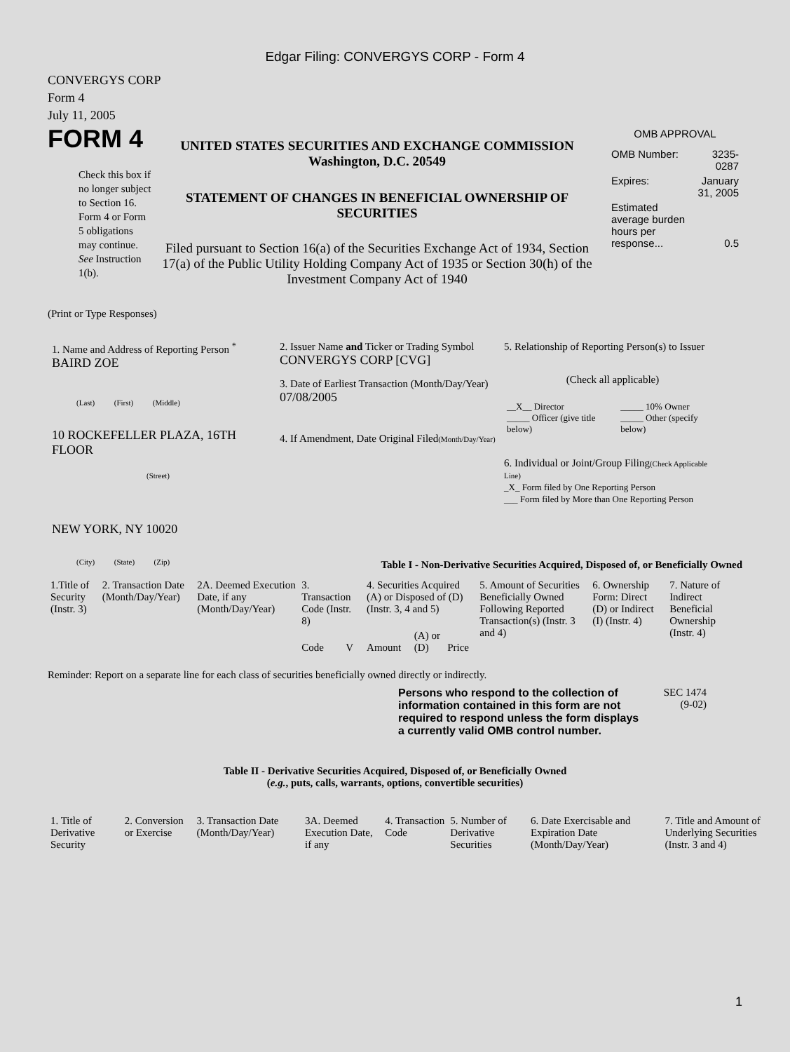Edgar Filing: CONVERGYS CORP - Form 4
CONVERGYS CORP
Form 4
July 11, 2005
FORM 4
Check this box if no longer subject to Section 16. Form 4 or Form 5 obligations may continue. See Instruction 1(b).
UNITED STATES SECURITIES AND EXCHANGE COMMISSION
Washington, D.C. 20549
STATEMENT OF CHANGES IN BENEFICIAL OWNERSHIP OF SECURITIES
Filed pursuant to Section 16(a) of the Securities Exchange Act of 1934, Section 17(a) of the Public Utility Holding Company Act of 1935 or Section 30(h) of the Investment Company Act of 1940
OMB APPROVAL
| OMB Number: | 3235-0287 |
| Expires: | January 31, 2005 |
| Estimated average burden hours per response... | 0.5 |
(Print or Type Responses)
1. Name and Address of Reporting Person <sup>*</sup>
BAIRD ZOE
(Last) (First) (Middle)
10 ROCKEFELLER PLAZA, 16TH FLOOR
(Street)
NEW YORK, NY 10020
(City) (State) (Zip)
2. Issuer Name and Ticker or Trading Symbol
CONVERGYS CORP [CVG]
3. Date of Earliest Transaction (Month/Day/Year)
07/08/2005
4. If Amendment, Date Original Filed(Month/Day/Year)
5. Relationship of Reporting Person(s) to Issuer
(Check all applicable)
| __X__ Director _____ Officer (give title below) | _____ 10% Owner _____ Other (specify below) |
6. Individual or Joint/Group Filing(Check Applicable Line)
_X_ Form filed by One Reporting Person
___ Form filed by More than One Reporting Person
Table I - Non-Derivative Securities Acquired, Disposed of, or Beneficially Owned
| 1.Title of Security (Instr. 3) | 2. Transaction Date (Month/Day/Year) | 2A. Deemed Execution Date, if any (Month/Day/Year) | 3. Transaction Code (Instr. 8) | | 4. Securities Acquired (A) or Disposed of (D) (Instr. 3, 4 and 5) | | | 5. Amount of Securities Beneficially Owned Following Reported Transaction(s) (Instr. 3 and 4) | 6. Ownership Form: Direct (D) or Indirect (I) (Instr. 4) | 7. Nature of Indirect Beneficial Ownership (Instr. 4) |
| --- | --- | --- | --- | --- | --- | --- | --- | --- | --- | --- |
| | | | Code | V | Amount | (A) or (D) | Price | | | |
Reminder: Report on a separate line for each class of securities beneficially owned directly or indirectly.
Persons who respond to the collection of information contained in this form are not required to respond unless the form displays a currently valid OMB control number.
SEC 1474
(9-02)
Table II - Derivative Securities Acquired, Disposed of, or Beneficially Owned
(e.g., puts, calls, warrants, options, convertible securities)
| 1. Title of Derivative Security | 2. Conversion or Exercise | 3. Transaction Date (Month/Day/Year) | 3A. Deemed Execution Date, if any | 4. Transaction Code | 5. Number of Derivative Securities | 6. Date Exercisable and Expiration Date (Month/Day/Year) | 7. Title and Amount of Underlying Securities (Instr. 3 and 4) |
| --- | --- | --- | --- | --- | --- | --- | --- |
1